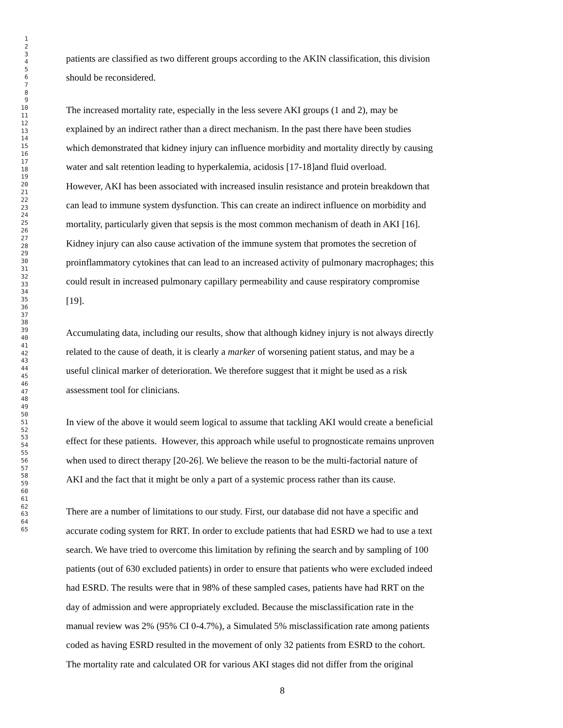1
2
3
4
5
6
7
8
9
10
11
12
13
14
15
16
17
18
19
20
21
22
23
24
25
26
27
28
29
30
31
32
33
34
35
36
37
38
39
40
41
42
43
44
45
46
47
48
49
50
51
52
53
54
55
56
57
58
59
60
61
62
63
64
65
patients are classified as two different groups according to the AKIN classification, this division
should be reconsidered.
The increased mortality rate, especially in the less severe AKI groups (1 and 2), may be
explained by an indirect rather than a direct mechanism. In the past there have been studies
which demonstrated that kidney injury can influence morbidity and mortality directly by causing
water and salt retention leading to hyperkalemia, acidosis [17-18]and fluid overload.
However, AKI has been associated with increased insulin resistance and protein breakdown that
can lead to immune system dysfunction. This can create an indirect influence on morbidity and
mortality, particularly given that sepsis is the most common mechanism of death in AKI [16].
Kidney injury can also cause activation of the immune system that promotes the secretion of
proinflammatory cytokines that can lead to an increased activity of pulmonary macrophages; this
could result in increased pulmonary capillary permeability and cause respiratory compromise
[19].
Accumulating data, including our results, show that although kidney injury is not always directly
related to the cause of death, it is clearly a marker of worsening patient status, and may be a
useful clinical marker of deterioration. We therefore suggest that it might be used as a risk
assessment tool for clinicians.
In view of the above it would seem logical to assume that tackling AKI would create a beneficial
effect for these patients. However, this approach while useful to prognosticate remains unproven
when used to direct therapy [20-26]. We believe the reason to be the multi-factorial nature of
AKI and the fact that it might be only a part of a systemic process rather than its cause.
There are a number of limitations to our study. First, our database did not have a specific and
accurate coding system for RRT. In order to exclude patients that had ESRD we had to use a text
search. We have tried to overcome this limitation by refining the search and by sampling of 100
patients (out of 630 excluded patients) in order to ensure that patients who were excluded indeed
had ESRD. The results were that in 98% of these sampled cases, patients have had RRT on the
day of admission and were appropriately excluded. Because the misclassification rate in the
manual review was 2% (95% CI 0-4.7%), a Simulated 5% misclassification rate among patients
coded as having ESRD resulted in the movement of only 32 patients from ESRD to the cohort.
The mortality rate and calculated OR for various AKI stages did not differ from the original
8